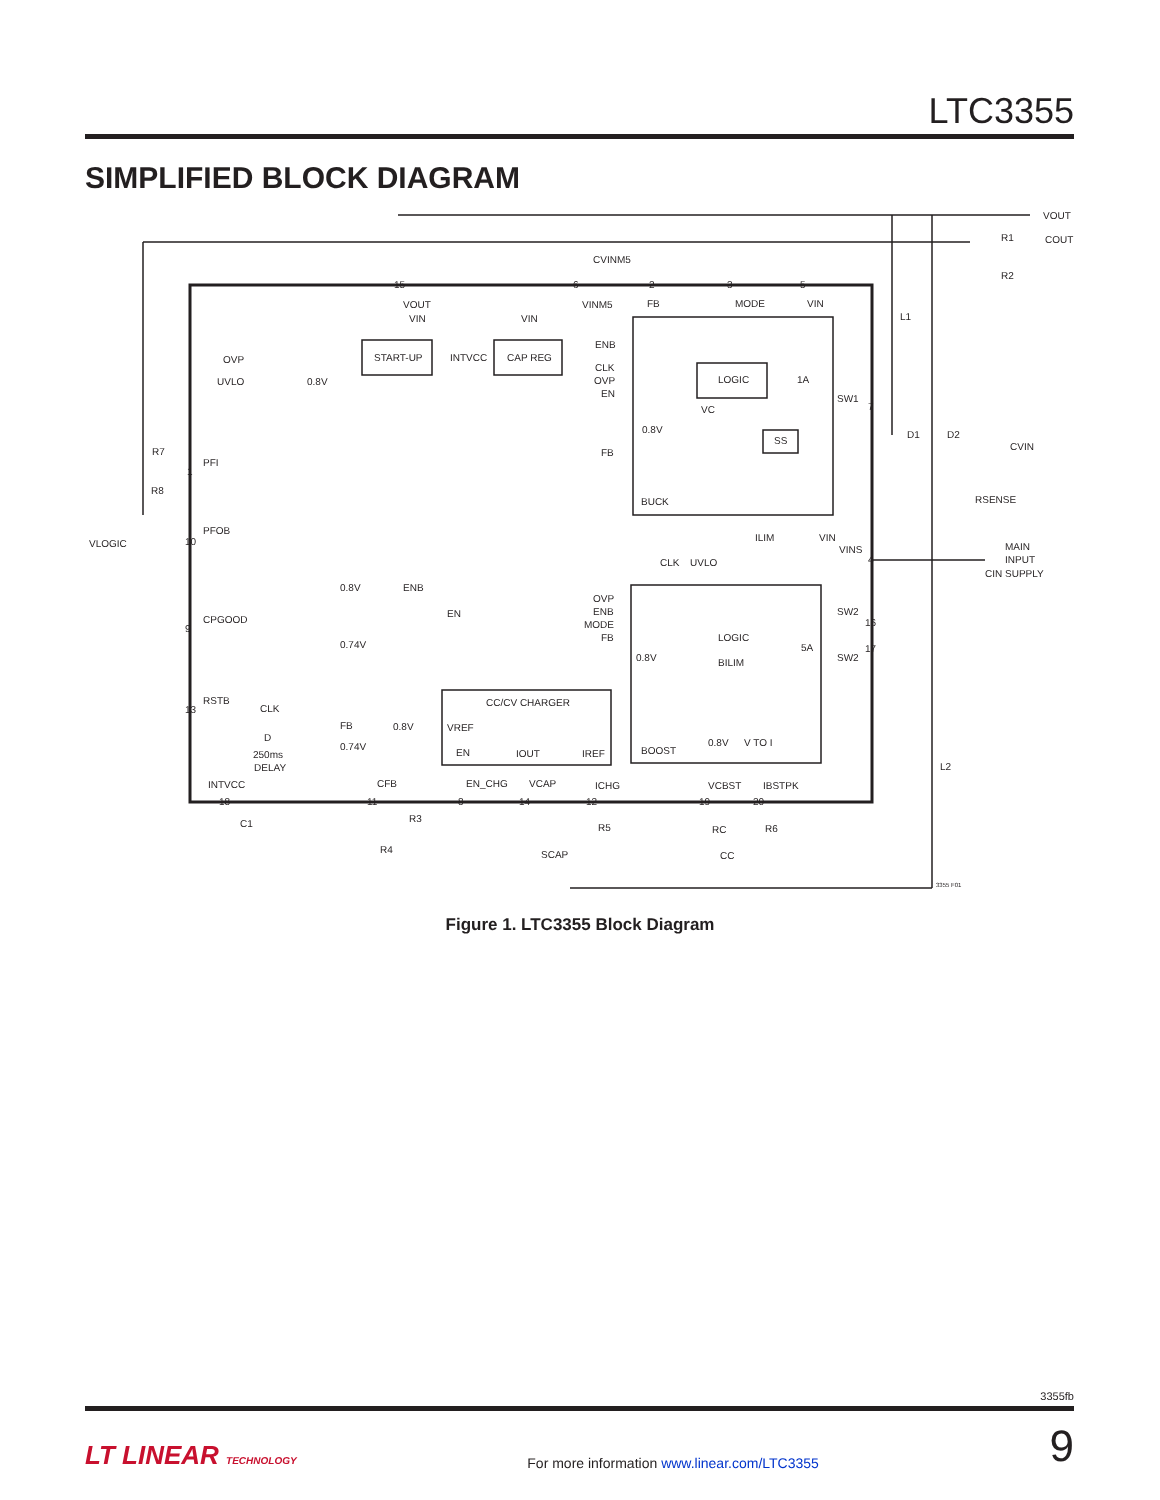LTC3355
SIMPLIFIED BLOCK DIAGRAM
VOUT
R1
COUT
R2
CVINM5
L1
D1
D2
CVIN
RSENSE
MAIN
INPUT
CIN
SUPPLY
L2
VOUT
VIN
START-UP
INTVCC
CAP REG
VIN
VINM5
FB
MODE
VIN
OVP
UVLO
0.8V
ENB
CLK
OVP
EN
LOGIC
1A
SW1
VC
0.8V
SS
FB
BUCK
R7
PFI
R8
VLOGIC
PFOB
ILIM
VIN
VINS
CLK
UVLO
0.8V
ENB
EN
OVP
ENB
MODE
FB
SW2
SW2
LOGIC
BILIM
0.8V
5A
CPGOOD
0.74V
RSTB
CLK
D
250ms
DELAY
FB
0.74V
CC/CV CHARGER
0.8V
VREF
EN
IOUT
IREF
BOOST
0.8V
V TO I
INTVCC
CFB
EN_CHG
VCAP
ICHG
VCBST
IBSTPK
C1
R3
R4
SCAP
R5
RC
R6
CC
3355 F01
15
6
2
3
5
7
1
10
4
9
16
17
13
18
11
8
14
12
19
20
Figure 1. LTC3355 Block Diagram
3355fb
LT LINEAR TECHNOLOGY For more information www.linear.com/LTC3355 9